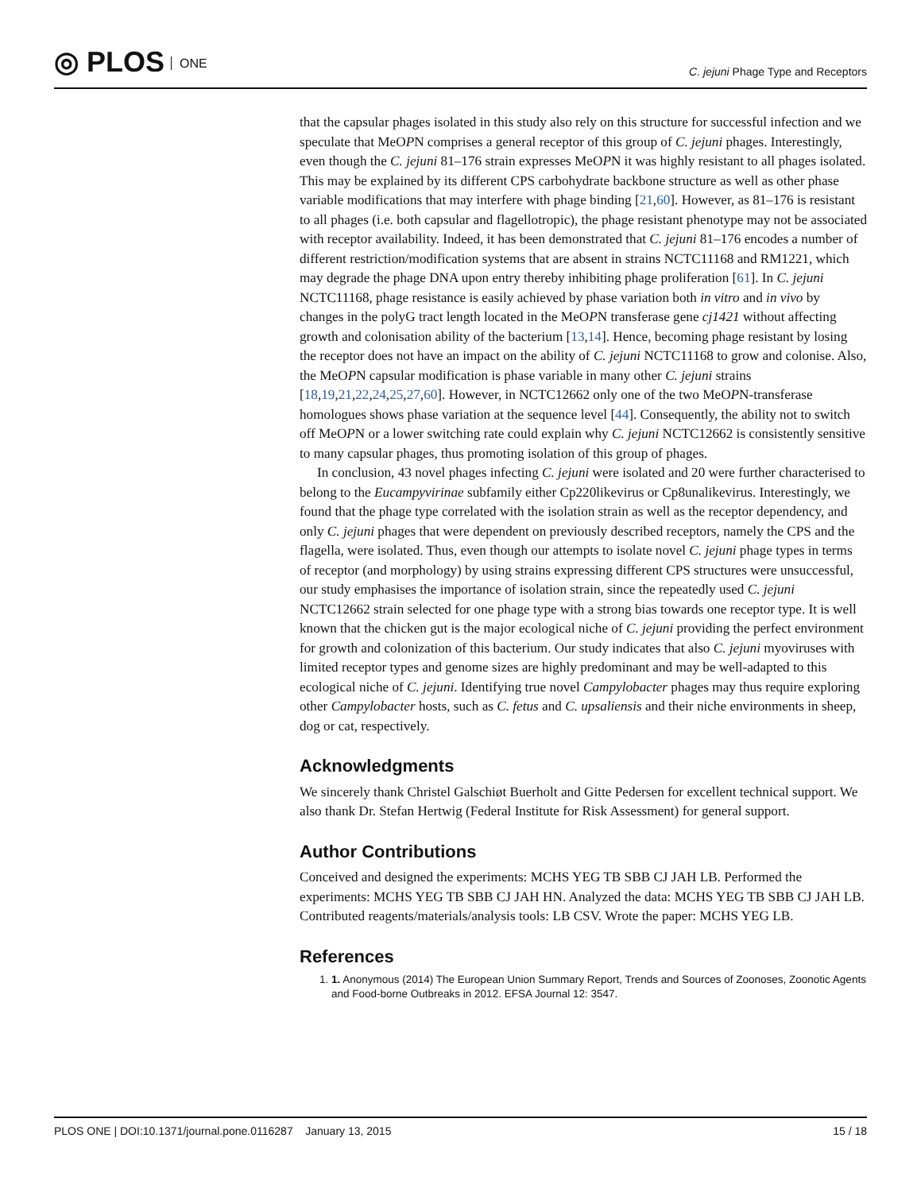◎ PLOS ONE
C. jejuni Phage Type and Receptors
that the capsular phages isolated in this study also rely on this structure for successful infection and we speculate that MeOPN comprises a general receptor of this group of C. jejuni phages. Interestingly, even though the C. jejuni 81–176 strain expresses MeOPN it was highly resistant to all phages isolated. This may be explained by its different CPS carbohydrate backbone structure as well as other phase variable modifications that may interfere with phage binding [21,60]. However, as 81–176 is resistant to all phages (i.e. both capsular and flagellotropic), the phage resistant phenotype may not be associated with receptor availability. Indeed, it has been demonstrated that C. jejuni 81–176 encodes a number of different restriction/modification systems that are absent in strains NCTC11168 and RM1221, which may degrade the phage DNA upon entry thereby inhibiting phage proliferation [61]. In C. jejuni NCTC11168, phage resistance is easily achieved by phase variation both in vitro and in vivo by changes in the polyG tract length located in the MeOPN transferase gene cj1421 without affecting growth and colonisation ability of the bacterium [13,14]. Hence, becoming phage resistant by losing the receptor does not have an impact on the ability of C. jejuni NCTC11168 to grow and colonise. Also, the MeOPN capsular modification is phase variable in many other C. jejuni strains [18,19,21,22,24,25,27,60]. However, in NCTC12662 only one of the two MeOPN-transferase homologues shows phase variation at the sequence level [44]. Consequently, the ability not to switch off MeOPN or a lower switching rate could explain why C. jejuni NCTC12662 is consistently sensitive to many capsular phages, thus promoting isolation of this group of phages.
In conclusion, 43 novel phages infecting C. jejuni were isolated and 20 were further characterised to belong to the Eucampyvirinae subfamily either Cp220likevirus or Cp8unalikevirus. Interestingly, we found that the phage type correlated with the isolation strain as well as the receptor dependency, and only C. jejuni phages that were dependent on previously described receptors, namely the CPS and the flagella, were isolated. Thus, even though our attempts to isolate novel C. jejuni phage types in terms of receptor (and morphology) by using strains expressing different CPS structures were unsuccessful, our study emphasises the importance of isolation strain, since the repeatedly used C. jejuni NCTC12662 strain selected for one phage type with a strong bias towards one receptor type. It is well known that the chicken gut is the major ecological niche of C. jejuni providing the perfect environment for growth and colonization of this bacterium. Our study indicates that also C. jejuni myoviruses with limited receptor types and genome sizes are highly predominant and may be well-adapted to this ecological niche of C. jejuni. Identifying true novel Campylobacter phages may thus require exploring other Campylobacter hosts, such as C. fetus and C. upsaliensis and their niche environments in sheep, dog or cat, respectively.
Acknowledgments
We sincerely thank Christel Galschiøt Buerholt and Gitte Pedersen for excellent technical support. We also thank Dr. Stefan Hertwig (Federal Institute for Risk Assessment) for general support.
Author Contributions
Conceived and designed the experiments: MCHS YEG TB SBB CJ JAH LB. Performed the experiments: MCHS YEG TB SBB CJ JAH HN. Analyzed the data: MCHS YEG TB SBB CJ JAH LB. Contributed reagents/materials/analysis tools: LB CSV. Wrote the paper: MCHS YEG LB.
References
1. 1. Anonymous (2014) The European Union Summary Report, Trends and Sources of Zoonoses, Zoonotic Agents and Food-borne Outbreaks in 2012. EFSA Journal 12: 3547.
PLOS ONE | DOI:10.1371/journal.pone.0116287 January 13, 2015
15 / 18